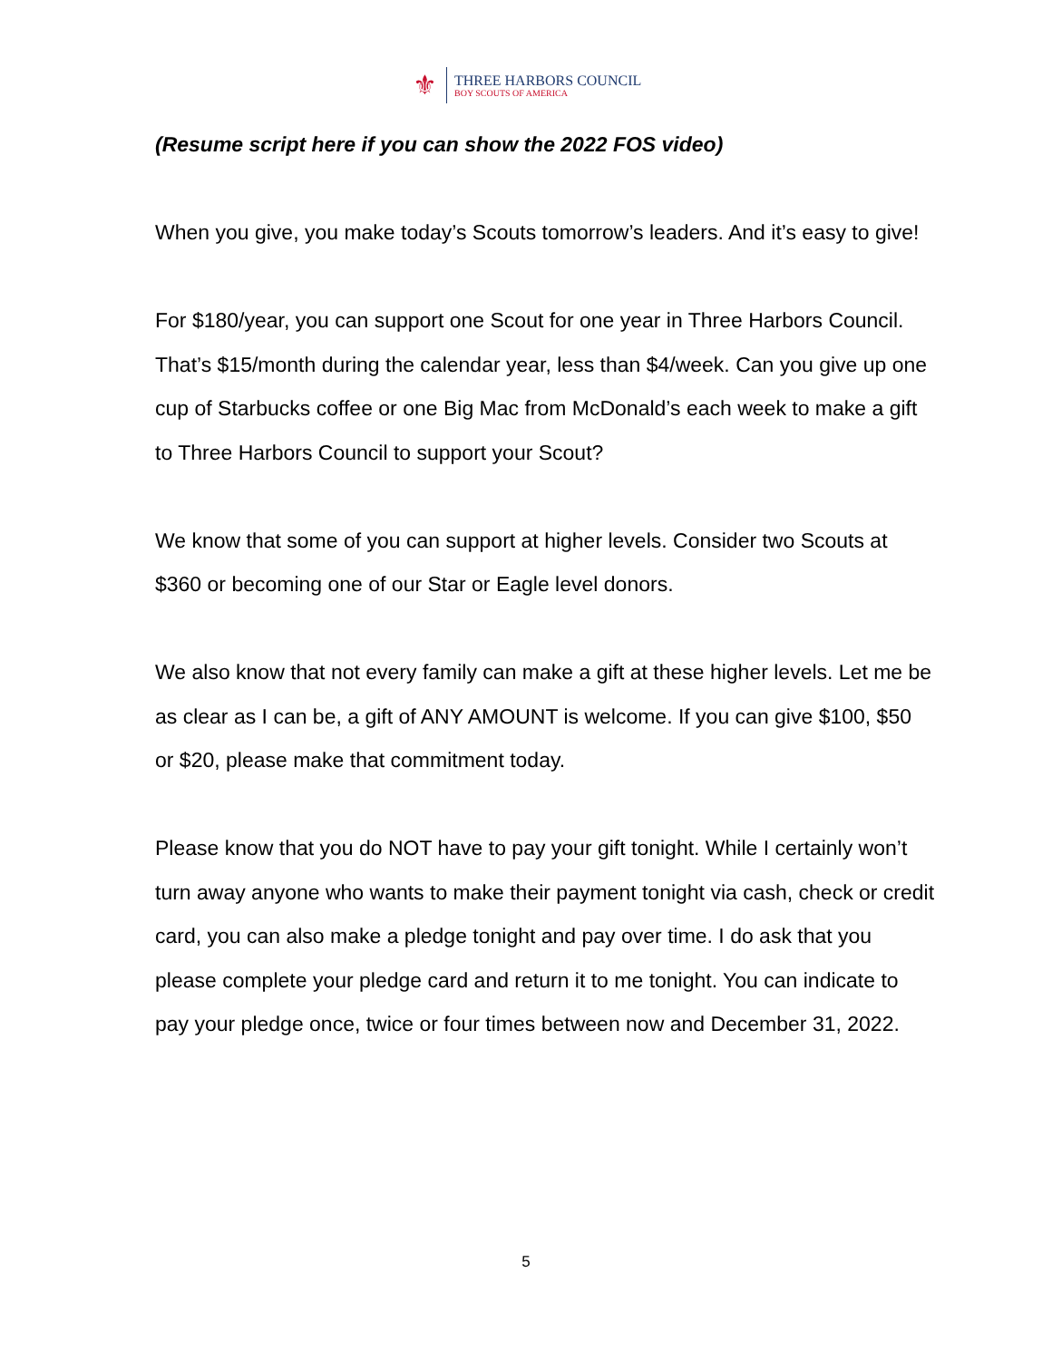⚜
THREE HARBORS COUNCIL
BOY SCOUTS OF AMERICA
(Resume script here if you can show the 2022 FOS video)
When you give, you make today’s Scouts tomorrow’s leaders. And it’s easy to give!
For $180/year, you can support one Scout for one year in Three Harbors Council. That’s $15/month during the calendar year, less than $4/week. Can you give up one cup of Starbucks coffee or one Big Mac from McDonald’s each week to make a gift to Three Harbors Council to support your Scout?
We know that some of you can support at higher levels. Consider two Scouts at $360 or becoming one of our Star or Eagle level donors.
We also know that not every family can make a gift at these higher levels. Let me be as clear as I can be, a gift of ANY AMOUNT is welcome. If you can give $100, $50 or $20, please make that commitment today.
Please know that you do NOT have to pay your gift tonight. While I certainly won’t turn away anyone who wants to make their payment tonight via cash, check or credit card, you can also make a pledge tonight and pay over time. I do ask that you please complete your pledge card and return it to me tonight. You can indicate to pay your pledge once, twice or four times between now and December 31, 2022.
5